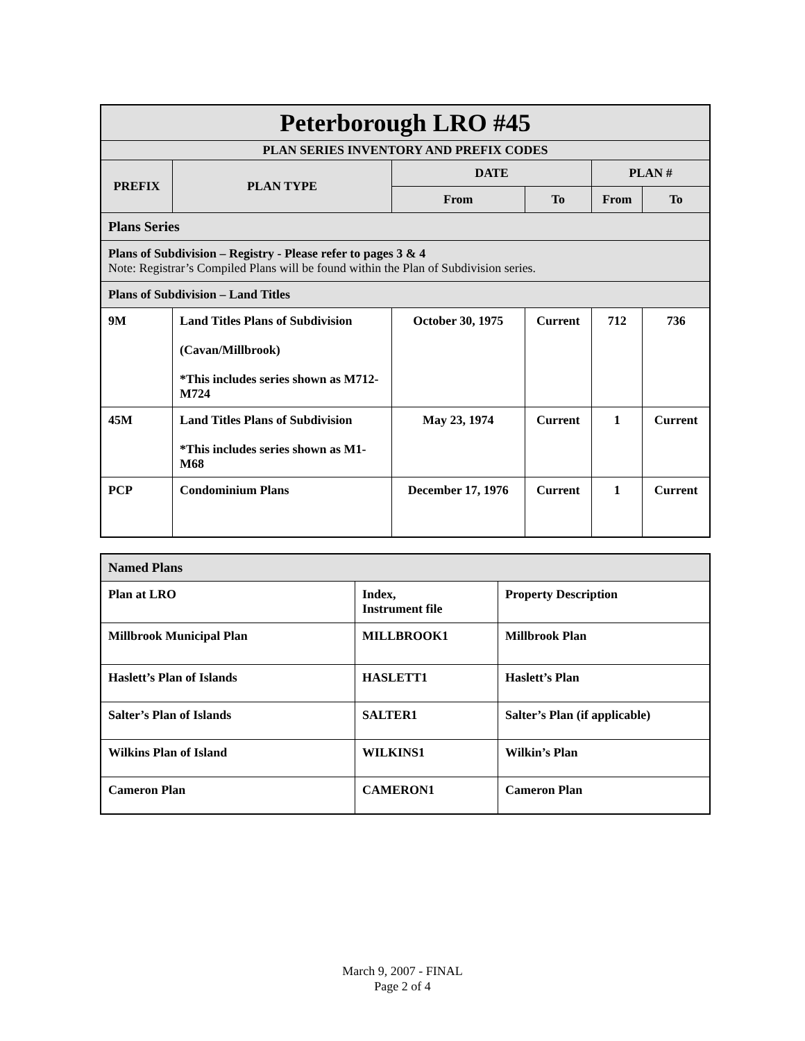| Peterborough LRO #45 | | | | | |
| PLAN SERIES INVENTORY AND PREFIX CODES | | | | | |
| PREFIX | PLAN TYPE | DATE | | PLAN # | |
| | | From | To | From | To |
| Plans Series | | | | | |
| Plans of Subdivision – Registry - Please refer to pages 3 & 4 Note: Registrar’s Compiled Plans will be found within the Plan of Subdivision series. | | | | | |
| Plans of Subdivision – Land Titles | | | | | |
| 9M | Land Titles Plans of Subdivision (Cavan/Millbrook) *This includes series shown as M712-M724 | October 30, 1975 | Current | 712 | 736 |
| 45M | Land Titles Plans of Subdivision *This includes series shown as M1-M68 | May 23, 1974 | Current | 1 | Current |
| PCP | Condominium Plans | December 17, 1976 | Current | 1 | Current |
| Named Plans | | |
| Plan at LRO | Index, Instrument file | Property Description |
| Millbrook Municipal Plan | MILLBROOK1 | Millbrook Plan |
| Haslett’s Plan of Islands | HASLETT1 | Haslett’s Plan |
| Salter’s Plan of Islands | SALTER1 | Salter’s Plan (if applicable) |
| Wilkins Plan of Island | WILKINS1 | Wilkin’s Plan |
| Cameron Plan | CAMERON1 | Cameron Plan |
March 9, 2007 - FINAL
Page 2 of 4